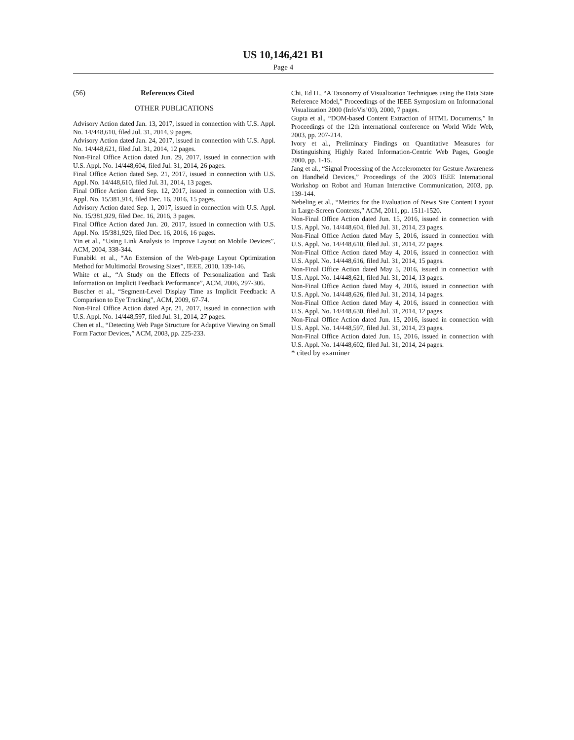US 10,146,421 B1
Page 4
(56) References Cited
OTHER PUBLICATIONS
Advisory Action dated Jan. 13, 2017, issued in connection with U.S. Appl. No. 14/448,610, filed Jul. 31, 2014, 9 pages.
Advisory Action dated Jan. 24, 2017, issued in connection with U.S. Appl. No. 14/448,621, filed Jul. 31, 2014, 12 pages.
Non-Final Office Action dated Jun. 29, 2017, issued in connection with U.S. Appl. No. 14/448,604, filed Jul. 31, 2014, 26 pages.
Final Office Action dated Sep. 21, 2017, issued in connection with U.S. Appl. No. 14/448,610, filed Jul. 31, 2014, 13 pages.
Final Office Action dated Sep. 12, 2017, issued in connection with U.S. Appl. No. 15/381,914, filed Dec. 16, 2016, 15 pages.
Advisory Action dated Sep. 1, 2017, issued in connection with U.S. Appl. No. 15/381,929, filed Dec. 16, 2016, 3 pages.
Final Office Action dated Jun. 20, 2017, issued in connection with U.S. Appl. No. 15/381,929, filed Dec. 16, 2016, 16 pages.
Yin et al., “Using Link Analysis to Improve Layout on Mobile Devices”, ACM, 2004, 338-344.
Funabiki et al., “An Extension of the Web-page Layout Optimization Method for Multimodal Browsing Sizes”, IEEE, 2010, 139-146.
White et al., “A Study on the Effects of Personalization and Task Information on Implicit Feedback Performance”, ACM, 2006, 297-306.
Buscher et al., “Segment-Level Display Time as Implicit Feedback: A Comparison to Eye Tracking”, ACM, 2009, 67-74.
Non-Final Office Action dated Apr. 21, 2017, issued in connection with U.S. Appl. No. 14/448,597, filed Jul. 31, 2014, 27 pages.
Chen et al., “Detecting Web Page Structure for Adaptive Viewing on Small Form Factor Devices,” ACM, 2003, pp. 225-233.
Chi, Ed H., “A Taxonomy of Visualization Techniques using the Data State Reference Model,” Proceedings of the IEEE Symposium on Informational Visualization 2000 (InfoVis’00), 2000, 7 pages.
Gupta et al., “DOM-based Content Extraction of HTML Documents,” In Proceedings of the 12th international conference on World Wide Web, 2003, pp. 207-214.
Ivory et al., Preliminary Findings on Quantitative Measures for Distinguishing Highly Rated Information-Centric Web Pages, Google 2000, pp. 1-15.
Jang et al., “Signal Processing of the Accelerometer for Gesture Awareness on Handheld Devices,” Proceedings of the 2003 IEEE International Workshop on Robot and Human Interactive Communication, 2003, pp. 139-144.
Nebeling et al., “Metrics for the Evaluation of News Site Content Layout in Large-Screen Contexts,” ACM, 2011, pp. 1511-1520.
Non-Final Office Action dated Jun. 15, 2016, issued in connection with U.S. Appl. No. 14/448,604, filed Jul. 31, 2014, 23 pages.
Non-Final Office Action dated May 5, 2016, issued in connection with U.S. Appl. No. 14/448,610, filed Jul. 31, 2014, 22 pages.
Non-Final Office Action dated May 4, 2016, issued in connection with U.S. Appl. No. 14/448,616, filed Jul. 31, 2014, 15 pages.
Non-Final Office Action dated May 5, 2016, issued in connection with U.S. Appl. No. 14/448,621, filed Jul. 31, 2014, 13 pages.
Non-Final Office Action dated May 4, 2016, issued in connection with U.S. Appl. No. 14/448,626, filed Jul. 31, 2014, 14 pages.
Non-Final Office Action dated May 4, 2016, issued in connection with U.S. Appl. No. 14/448,630, filed Jul. 31, 2014, 12 pages.
Non-Final Office Action dated Jun. 15, 2016, issued in connection with U.S. Appl. No. 14/448,597, filed Jul. 31, 2014, 23 pages.
Non-Final Office Action dated Jun. 15, 2016, issued in connection with U.S. Appl. No. 14/448,602, filed Jul. 31, 2014, 24 pages.
* cited by examiner